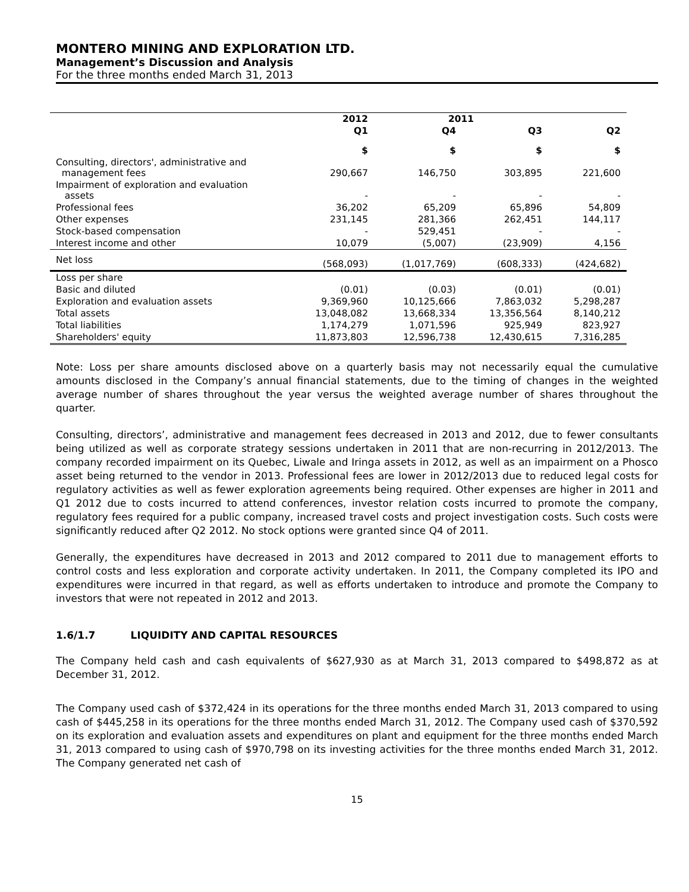MONTERO MINING AND EXPLORATION LTD.
Management’s Discussion and Analysis
For the three months ended March 31, 2013
| | 2012 | 2011 | | |
| --- | --- | --- | --- | --- |
| | Q1 | Q4 | Q3 | Q2 |
| | $ | $ | $ | $ |
| Consulting, directors', administrative and management fees | 290,667 | 146,750 | 303,895 | 221,600 |
| Impairment of exploration and evaluation assets | - | - | - | - |
| Professional fees | 36,202 | 65,209 | 65,896 | 54,809 |
| Other expenses | 231,145 | 281,366 | 262,451 | 144,117 |
| Stock-based compensation | - | 529,451 | - | - |
| Interest income and other | 10,079 | (5,007) | (23,909) | 4,156 |
| Net loss | (568,093) | (1,017,769) | (608,333) | (424,682) |
| Loss per share | | | | |
| Basic and diluted | (0.01) | (0.03) | (0.01) | (0.01) |
| Exploration and evaluation assets | 9,369,960 | 10,125,666 | 7,863,032 | 5,298,287 |
| Total assets | 13,048,082 | 13,668,334 | 13,356,564 | 8,140,212 |
| Total liabilities | 1,174,279 | 1,071,596 | 925,949 | 823,927 |
| Shareholders' equity | 11,873,803 | 12,596,738 | 12,430,615 | 7,316,285 |
Note: Loss per share amounts disclosed above on a quarterly basis may not necessarily equal the cumulative amounts disclosed in the Company’s annual financial statements, due to the timing of changes in the weighted average number of shares throughout the year versus the weighted average number of shares throughout the quarter.
Consulting, directors’, administrative and management fees decreased in 2013 and 2012, due to fewer consultants being utilized as well as corporate strategy sessions undertaken in 2011 that are non-recurring in 2012/2013. The company recorded impairment on its Quebec, Liwale and Iringa assets in 2012, as well as an impairment on a Phosco asset being returned to the vendor in 2013. Professional fees are lower in 2012/2013 due to reduced legal costs for regulatory activities as well as fewer exploration agreements being required. Other expenses are higher in 2011 and Q1 2012 due to costs incurred to attend conferences, investor relation costs incurred to promote the company, regulatory fees required for a public company, increased travel costs and project investigation costs. Such costs were significantly reduced after Q2 2012. No stock options were granted since Q4 of 2011.
Generally, the expenditures have decreased in 2013 and 2012 compared to 2011 due to management efforts to control costs and less exploration and corporate activity undertaken. In 2011, the Company completed its IPO and expenditures were incurred in that regard, as well as efforts undertaken to introduce and promote the Company to investors that were not repeated in 2012 and 2013.
1.6/1.7 LIQUIDITY AND CAPITAL RESOURCES
The Company held cash and cash equivalents of $627,930 as at March 31, 2013 compared to $498,872 as at December 31, 2012.
The Company used cash of $372,424 in its operations for the three months ended March 31, 2013 compared to using cash of $445,258 in its operations for the three months ended March 31, 2012. The Company used cash of $370,592 on its exploration and evaluation assets and expenditures on plant and equipment for the three months ended March 31, 2013 compared to using cash of $970,798 on its investing activities for the three months ended March 31, 2012. The Company generated net cash of
15